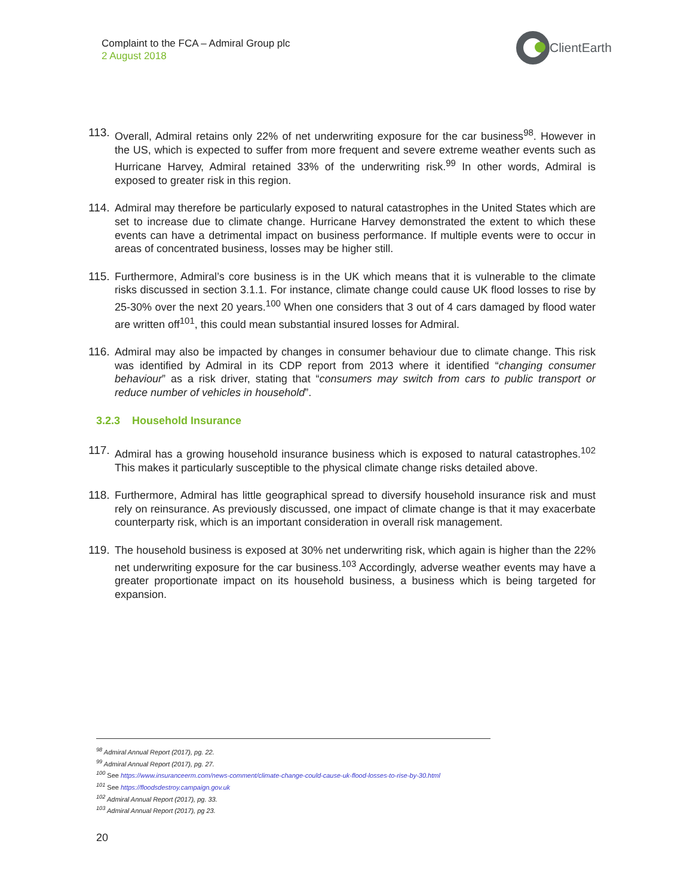Complaint to the FCA – Admiral Group plc
2 August 2018
ClientEarth
113. Overall, Admiral retains only 22% of net underwriting exposure for the car business<sup>98</sup>. However in the US, which is expected to suffer from more frequent and severe extreme weather events such as Hurricane Harvey, Admiral retained 33% of the underwriting risk.<sup>99</sup> In other words, Admiral is exposed to greater risk in this region.
114. Admiral may therefore be particularly exposed to natural catastrophes in the United States which are set to increase due to climate change. Hurricane Harvey demonstrated the extent to which these events can have a detrimental impact on business performance. If multiple events were to occur in areas of concentrated business, losses may be higher still.
115. Furthermore, Admiral’s core business is in the UK which means that it is vulnerable to the climate risks discussed in section 3.1.1. For instance, climate change could cause UK flood losses to rise by 25-30% over the next 20 years.<sup>100</sup> When one considers that 3 out of 4 cars damaged by flood water are written off<sup>101</sup>, this could mean substantial insured losses for Admiral.
116. Admiral may also be impacted by changes in consumer behaviour due to climate change. This risk was identified by Admiral in its CDP report from 2013 where it identified “changing consumer behaviour” as a risk driver, stating that “consumers may switch from cars to public transport or reduce number of vehicles in household”.
3.2.3 Household Insurance
117. Admiral has a growing household insurance business which is exposed to natural catastrophes.<sup>102</sup> This makes it particularly susceptible to the physical climate change risks detailed above.
118. Furthermore, Admiral has little geographical spread to diversify household insurance risk and must rely on reinsurance. As previously discussed, one impact of climate change is that it may exacerbate counterparty risk, which is an important consideration in overall risk management.
119. The household business is exposed at 30% net underwriting risk, which again is higher than the 22% net underwriting exposure for the car business.<sup>103</sup> Accordingly, adverse weather events may have a greater proportionate impact on its household business, a business which is being targeted for expansion.
<sup>98</sup> Admiral Annual Report (2017), pg. 22.
<sup>99</sup> Admiral Annual Report (2017), pg. 27.
<sup>100</sup> See https://www.insuranceerm.com/news-comment/climate-change-could-cause-uk-flood-losses-to-rise-by-30.html
<sup>101</sup> See https://floodsdestroy.campaign.gov.uk
<sup>102</sup> Admiral Annual Report (2017), pg. 33.
<sup>103</sup> Admiral Annual Report (2017), pg 23.
20